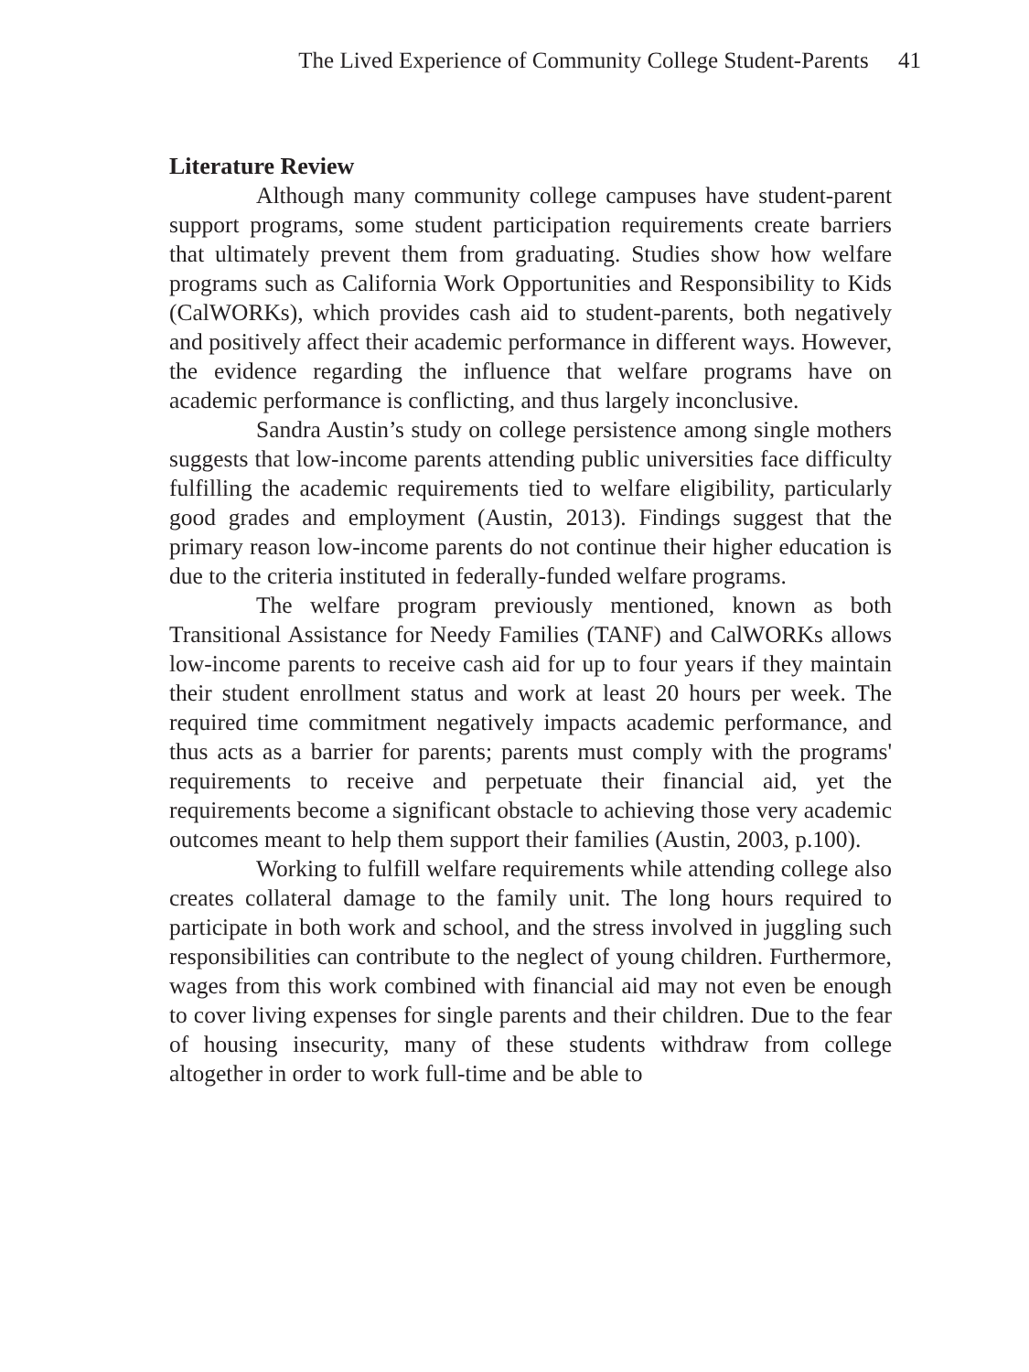The Lived Experience of Community College Student-Parents 41
Literature Review
Although many community college campuses have student-parent support programs, some student participation requirements create barriers that ultimately prevent them from graduating. Studies show how welfare programs such as California Work Opportunities and Responsibility to Kids (CalWORKs), which provides cash aid to student-parents, both negatively and positively affect their academic performance in different ways. However, the evidence regarding the influence that welfare programs have on academic performance is conflicting, and thus largely inconclusive.
Sandra Austin’s study on college persistence among single mothers suggests that low-income parents attending public universities face difficulty fulfilling the academic requirements tied to welfare eligibility, particularly good grades and employment (Austin, 2013). Findings suggest that the primary reason low-income parents do not continue their higher education is due to the criteria instituted in federally-funded welfare programs.
The welfare program previously mentioned, known as both Transitional Assistance for Needy Families (TANF) and CalWORKs allows low-income parents to receive cash aid for up to four years if they maintain their student enrollment status and work at least 20 hours per week. The required time commitment negatively impacts academic performance, and thus acts as a barrier for parents; parents must comply with the programs' requirements to receive and perpetuate their financial aid, yet the requirements become a significant obstacle to achieving those very academic outcomes meant to help them support their families (Austin, 2003, p.100).
Working to fulfill welfare requirements while attending college also creates collateral damage to the family unit. The long hours required to participate in both work and school, and the stress involved in juggling such responsibilities can contribute to the neglect of young children. Furthermore, wages from this work combined with financial aid may not even be enough to cover living expenses for single parents and their children. Due to the fear of housing insecurity, many of these students withdraw from college altogether in order to work full-time and be able to